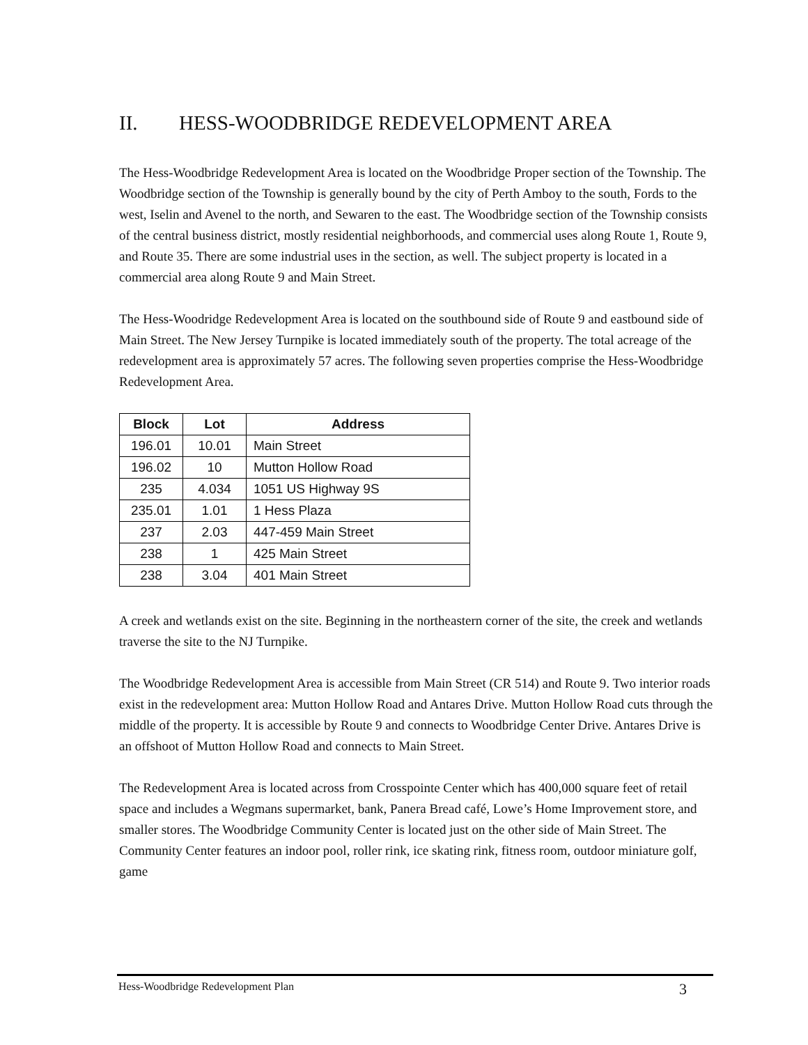II. HESS-WOODBRIDGE REDEVELOPMENT AREA
The Hess-Woodbridge Redevelopment Area is located on the Woodbridge Proper section of the Township. The Woodbridge section of the Township is generally bound by the city of Perth Amboy to the south, Fords to the west, Iselin and Avenel to the north, and Sewaren to the east. The Woodbridge section of the Township consists of the central business district, mostly residential neighborhoods, and commercial uses along Route 1, Route 9, and Route 35. There are some industrial uses in the section, as well. The subject property is located in a commercial area along Route 9 and Main Street.
The Hess-Woodridge Redevelopment Area is located on the southbound side of Route 9 and eastbound side of Main Street. The New Jersey Turnpike is located immediately south of the property. The total acreage of the redevelopment area is approximately 57 acres. The following seven properties comprise the Hess-Woodbridge Redevelopment Area.
| Block | Lot | Address |
| --- | --- | --- |
| 196.01 | 10.01 | Main Street |
| 196.02 | 10 | Mutton Hollow Road |
| 235 | 4.034 | 1051 US Highway 9S |
| 235.01 | 1.01 | 1 Hess Plaza |
| 237 | 2.03 | 447-459 Main Street |
| 238 | 1 | 425 Main Street |
| 238 | 3.04 | 401 Main Street |
A creek and wetlands exist on the site. Beginning in the northeastern corner of the site, the creek and wetlands traverse the site to the NJ Turnpike.
The Woodbridge Redevelopment Area is accessible from Main Street (CR 514) and Route 9. Two interior roads exist in the redevelopment area: Mutton Hollow Road and Antares Drive. Mutton Hollow Road cuts through the middle of the property. It is accessible by Route 9 and connects to Woodbridge Center Drive. Antares Drive is an offshoot of Mutton Hollow Road and connects to Main Street.
The Redevelopment Area is located across from Crosspointe Center which has 400,000 square feet of retail space and includes a Wegmans supermarket, bank, Panera Bread café, Lowe’s Home Improvement store, and smaller stores. The Woodbridge Community Center is located just on the other side of Main Street. The Community Center features an indoor pool, roller rink, ice skating rink, fitness room, outdoor miniature golf, game
Hess-Woodbridge Redevelopment Plan 3